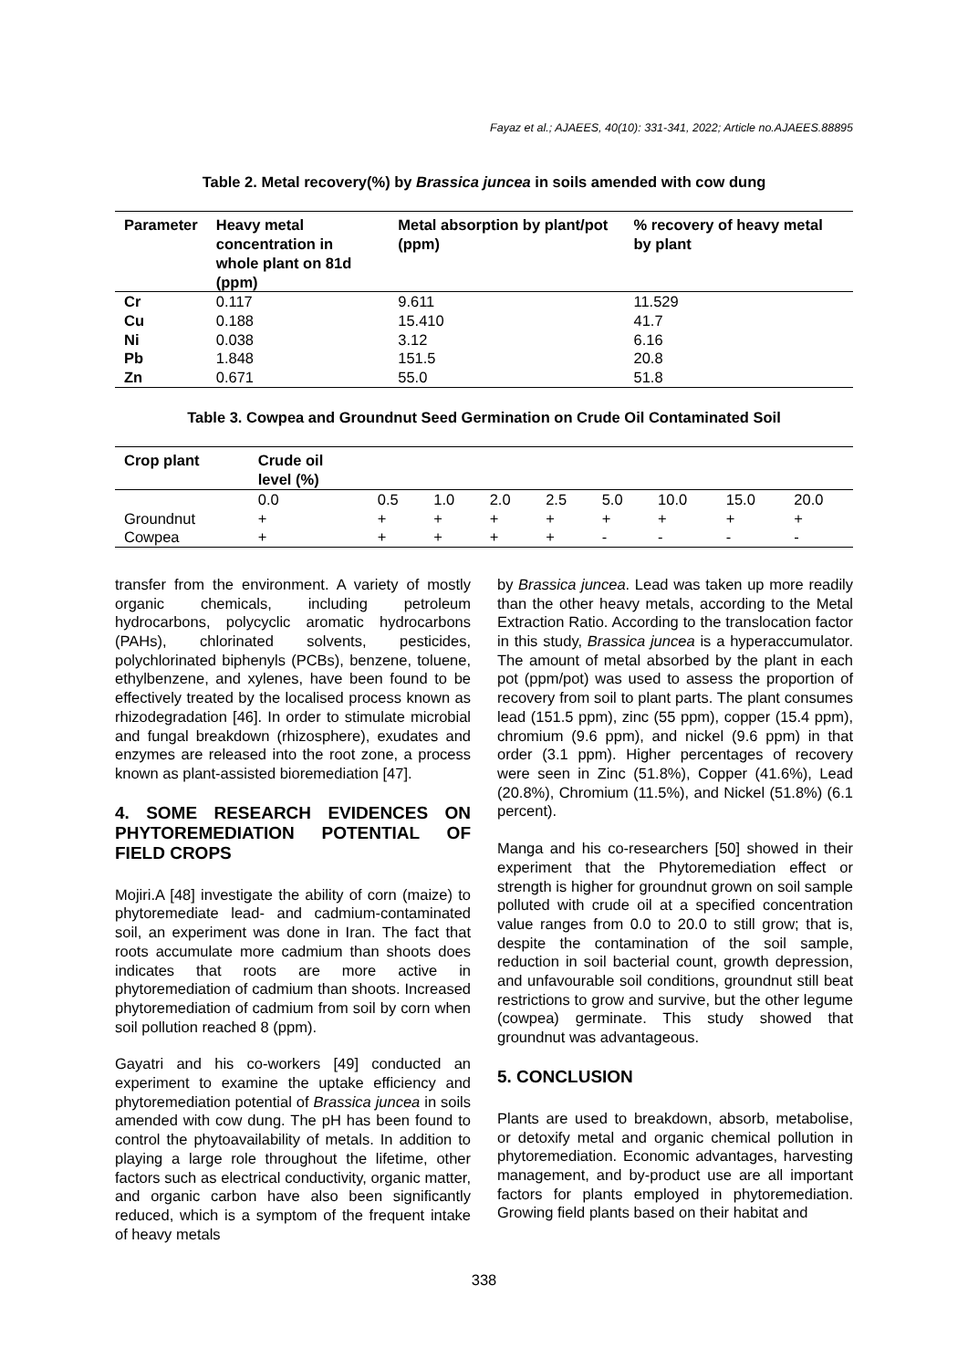Fayaz et al.; AJAEES, 40(10): 331-341, 2022; Article no.AJAEES.88895
Table 2. Metal recovery(%) by Brassica juncea in soils amended with cow dung
| Parameter | Heavy metal concentration in whole plant on 81d (ppm) | Metal absorption by plant/pot (ppm) | % recovery of heavy metal by plant |
| --- | --- | --- | --- |
| Cr | 0.117 | 9.611 | 11.529 |
| Cu | 0.188 | 15.410 | 41.7 |
| Ni | 0.038 | 3.12 | 6.16 |
| Pb | 1.848 | 151.5 | 20.8 |
| Zn | 0.671 | 55.0 | 51.8 |
Table 3. Cowpea and Groundnut Seed Germination on Crude Oil Contaminated Soil
| Crop plant | Crude oil level (%) | | | | | | | | |
| --- | --- | --- | --- | --- | --- | --- | --- | --- | --- |
| | 0.0 | 0.5 | 1.0 | 2.0 | 2.5 | 5.0 | 10.0 | 15.0 | 20.0 |
| Groundnut | + | + | + | + | + | + | + | + | + |
| Cowpea | + | + | + | + | + | - | - | - | - |
transfer from the environment. A variety of mostly organic chemicals, including petroleum hydrocarbons, polycyclic aromatic hydrocarbons (PAHs), chlorinated solvents, pesticides, polychlorinated biphenyls (PCBs), benzene, toluene, ethylbenzene, and xylenes, have been found to be effectively treated by the localised process known as rhizodegradation [46]. In order to stimulate microbial and fungal breakdown (rhizosphere), exudates and enzymes are released into the root zone, a process known as plant-assisted bioremediation [47].
4. SOME RESEARCH EVIDENCES ON PHYTOREMEDIATION POTENTIAL OF FIELD CROPS
Mojiri.A [48] investigate the ability of corn (maize) to phytoremediate lead- and cadmium-contaminated soil, an experiment was done in Iran. The fact that roots accumulate more cadmium than shoots does indicates that roots are more active in phytoremediation of cadmium than shoots. Increased phytoremediation of cadmium from soil by corn when soil pollution reached 8 (ppm).
Gayatri and his co-workers [49] conducted an experiment to examine the uptake efficiency and phytoremediation potential of Brassica juncea in soils amended with cow dung. The pH has been found to control the phytoavailability of metals. In addition to playing a large role throughout the lifetime, other factors such as electrical conductivity, organic matter, and organic carbon have also been significantly reduced, which is a symptom of the frequent intake of heavy metals
by Brassica juncea. Lead was taken up more readily than the other heavy metals, according to the Metal Extraction Ratio. According to the translocation factor in this study, Brassica juncea is a hyperaccumulator. The amount of metal absorbed by the plant in each pot (ppm/pot) was used to assess the proportion of recovery from soil to plant parts. The plant consumes lead (151.5 ppm), zinc (55 ppm), copper (15.4 ppm), chromium (9.6 ppm), and nickel (9.6 ppm) in that order (3.1 ppm). Higher percentages of recovery were seen in Zinc (51.8%), Copper (41.6%), Lead (20.8%), Chromium (11.5%), and Nickel (51.8%) (6.1 percent).
Manga and his co-researchers [50] showed in their experiment that the Phytoremediation effect or strength is higher for groundnut grown on soil sample polluted with crude oil at a specified concentration value ranges from 0.0 to 20.0 to still grow; that is, despite the contamination of the soil sample, reduction in soil bacterial count, growth depression, and unfavourable soil conditions, groundnut still beat restrictions to grow and survive, but the other legume (cowpea) germinate. This study showed that groundnut was advantageous.
5. CONCLUSION
Plants are used to breakdown, absorb, metabolise, or detoxify metal and organic chemical pollution in phytoremediation. Economic advantages, harvesting management, and by-product use are all important factors for plants employed in phytoremediation. Growing field plants based on their habitat and
338